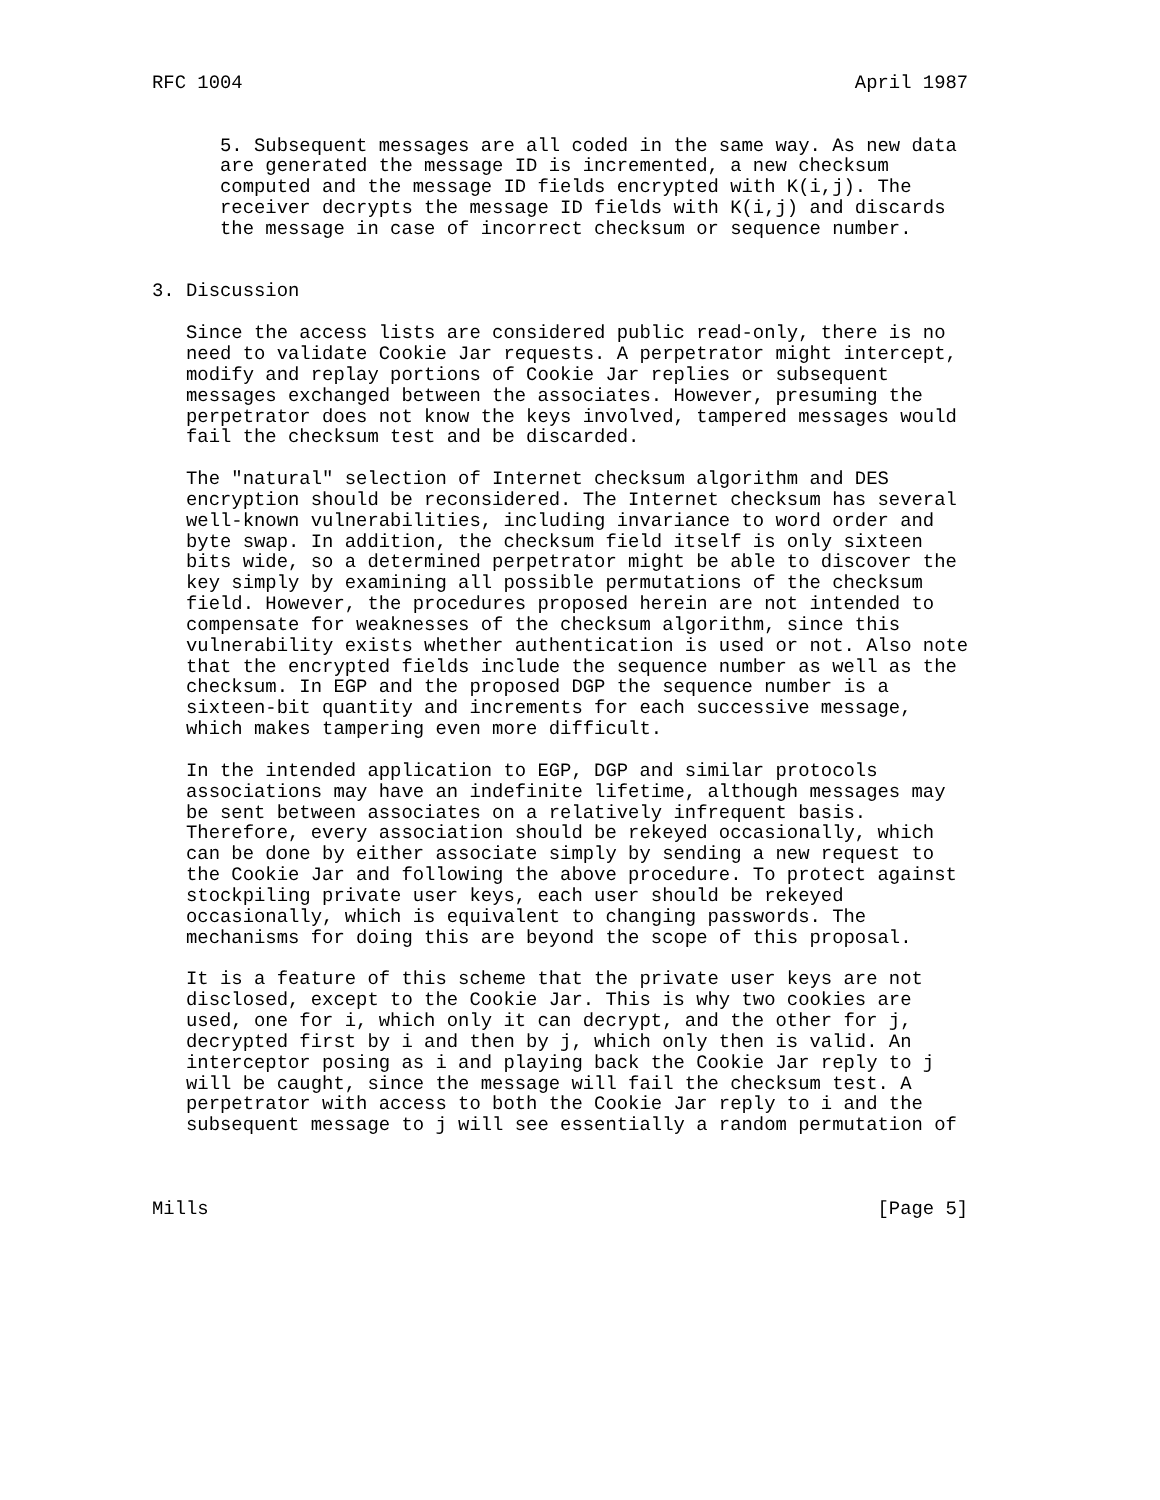RFC 1004                                                      April 1987


      5. Subsequent messages are all coded in the same way. As new data
      are generated the message ID is incremented, a new checksum
      computed and the message ID fields encrypted with K(i,j). The
      receiver decrypts the message ID fields with K(i,j) and discards
      the message in case of incorrect checksum or sequence number.


3. Discussion

   Since the access lists are considered public read-only, there is no
   need to validate Cookie Jar requests. A perpetrator might intercept,
   modify and replay portions of Cookie Jar replies or subsequent
   messages exchanged between the associates. However, presuming the
   perpetrator does not know the keys involved, tampered messages would
   fail the checksum test and be discarded.

   The "natural" selection of Internet checksum algorithm and DES
   encryption should be reconsidered. The Internet checksum has several
   well-known vulnerabilities, including invariance to word order and
   byte swap. In addition, the checksum field itself is only sixteen
   bits wide, so a determined perpetrator might be able to discover the
   key simply by examining all possible permutations of the checksum
   field. However, the procedures proposed herein are not intended to
   compensate for weaknesses of the checksum algorithm, since this
   vulnerability exists whether authentication is used or not. Also note
   that the encrypted fields include the sequence number as well as the
   checksum. In EGP and the proposed DGP the sequence number is a
   sixteen-bit quantity and increments for each successive message,
   which makes tampering even more difficult.

   In the intended application to EGP, DGP and similar protocols
   associations may have an indefinite lifetime, although messages may
   be sent between associates on a relatively infrequent basis.
   Therefore, every association should be rekeyed occasionally, which
   can be done by either associate simply by sending a new request to
   the Cookie Jar and following the above procedure. To protect against
   stockpiling private user keys, each user should be rekeyed
   occasionally, which is equivalent to changing passwords. The
   mechanisms for doing this are beyond the scope of this proposal.

   It is a feature of this scheme that the private user keys are not
   disclosed, except to the Cookie Jar. This is why two cookies are
   used, one for i, which only it can decrypt, and the other for j,
   decrypted first by i and then by j, which only then is valid. An
   interceptor posing as i and playing back the Cookie Jar reply to j
   will be caught, since the message will fail the checksum test. A
   perpetrator with access to both the Cookie Jar reply to i and the
   subsequent message to j will see essentially a random permutation of



Mills                                                           [Page 5]